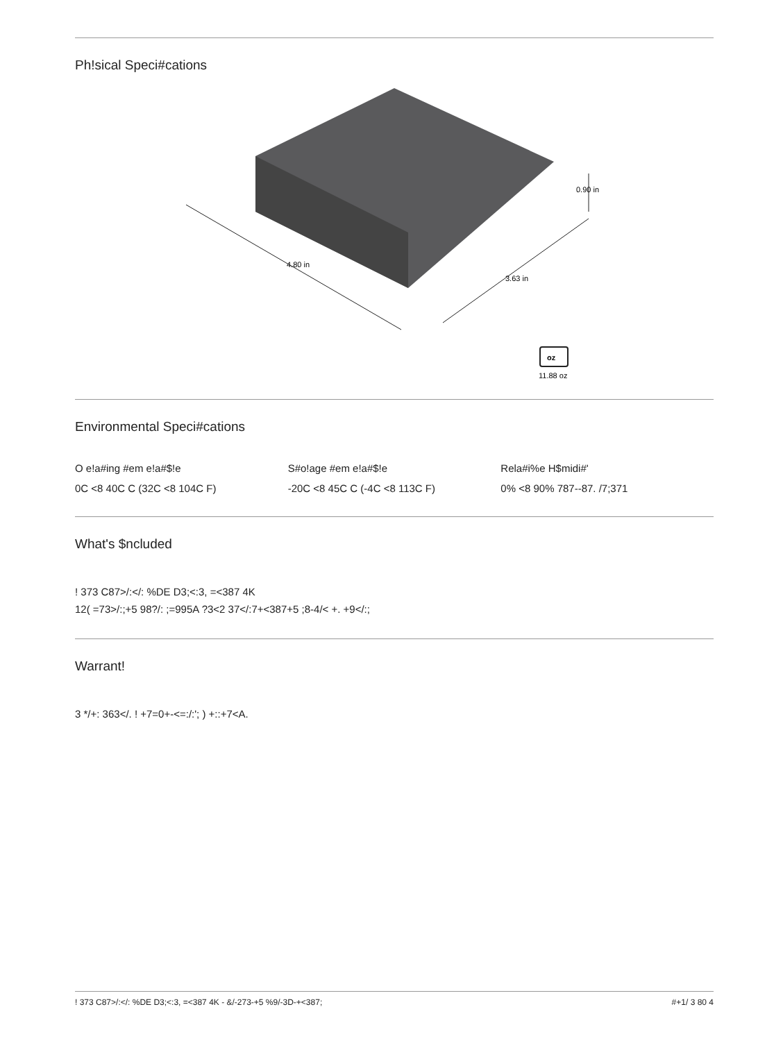Ph!sical Speci#cations
4.80 in
3.63 in
0.90 in
oz
11.88 oz
Environmental Speci#cations
O e!a#ing #em e!a#$!e
0C <8 40C C (32C <8 104C F)
S#o!age #em e!a#$!e
-20C <8 45C C (-4C <8 113C F)
Rela#i%e H$midi#'
0% <8 90% 787--87. /7;371
What's $ncluded
! 373 C87>/:</: %DE D3;<:3, =<387 4K
12( =73>/:;+5 98?/: ;=995A ?3<2 37</:7+<387+5 ;8-4/< +. +9</:;
Warrant!
3 */+: 363</. ! +7=0+-<=:/:'; ) +::+7<A.
! 373 C87>/:</: %DE D3;<:3, =<387 4K - &/-273-+5 %9/-3D-+<387; #+1/ 3 80 4